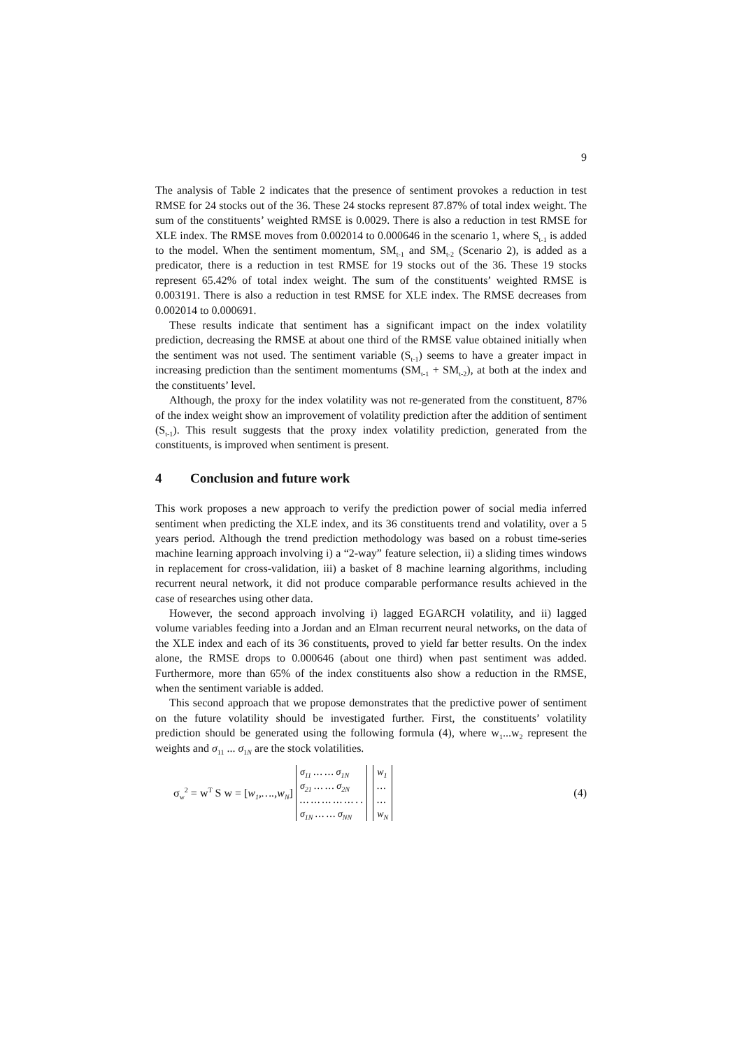9
The analysis of Table 2 indicates that the presence of sentiment provokes a reduction in test RMSE for 24 stocks out of the 36. These 24 stocks represent 87.87% of total index weight. The sum of the constituents’ weighted RMSE is 0.0029. There is also a reduction in test RMSE for XLE index. The RMSE moves from 0.002014 to 0.000646 in the scenario 1, where S<sub>t-1</sub> is added to the model. When the sentiment momentum, SM<sub>t-1</sub> and SM<sub>t-2</sub> (Scenario 2), is added as a predicator, there is a reduction in test RMSE for 19 stocks out of the 36. These 19 stocks represent 65.42% of total index weight. The sum of the constituents’ weighted RMSE is 0.003191. There is also a reduction in test RMSE for XLE index. The RMSE decreases from 0.002014 to 0.000691.
These results indicate that sentiment has a significant impact on the index volatility prediction, decreasing the RMSE at about one third of the RMSE value obtained initially when the sentiment was not used. The sentiment variable (S<sub>t-1</sub>) seems to have a greater impact in increasing prediction than the sentiment momentums (SM<sub>t-1</sub> + SM<sub>t-2</sub>), at both at the index and the constituents’ level.
Although, the proxy for the index volatility was not re-generated from the constituent, 87% of the index weight show an improvement of volatility prediction after the addition of sentiment (S<sub>t-1</sub>). This result suggests that the proxy index volatility prediction, generated from the constituents, is improved when sentiment is present.
4 Conclusion and future work
This work proposes a new approach to verify the prediction power of social media inferred sentiment when predicting the XLE index, and its 36 constituents trend and volatility, over a 5 years period. Although the trend prediction methodology was based on a robust time-series machine learning approach involving i) a “2-way” feature selection, ii) a sliding times windows in replacement for cross-validation, iii) a basket of 8 machine learning algorithms, including recurrent neural network, it did not produce comparable performance results achieved in the case of researches using other data.
However, the second approach involving i) lagged EGARCH volatility, and ii) lagged volume variables feeding into a Jordan and an Elman recurrent neural networks, on the data of the XLE index and each of its 36 constituents, proved to yield far better results. On the index alone, the RMSE drops to 0.000646 (about one third) when past sentiment was added. Furthermore, more than 65% of the index constituents also show a reduction in the RMSE, when the sentiment variable is added.
This second approach that we propose demonstrates that the predictive power of sentiment on the future volatility should be investigated further. First, the constituents’ volatility prediction should be generated using the following formula (4), where w<sub>1</sub>...w<sub>2</sub> represent the weights and σ<sub>11</sub> ... σ<sub>1N</sub> are the stock volatilities.
σ<sub>w</sub><sup>2</sup> = w<sup>T</sup> S w = [w<sub>1</sub>,….,w<sub>N</sub>] σ<sub>11</sub> … … σ<sub>1N</sub>
σ<sub>21</sub> … … σ<sub>2N</sub>
… … … … … . .
σ<sub>1N</sub> … … σ<sub>NN</sub> w<sub>1</sub>
…
…
w<sub>N</sub> (4)